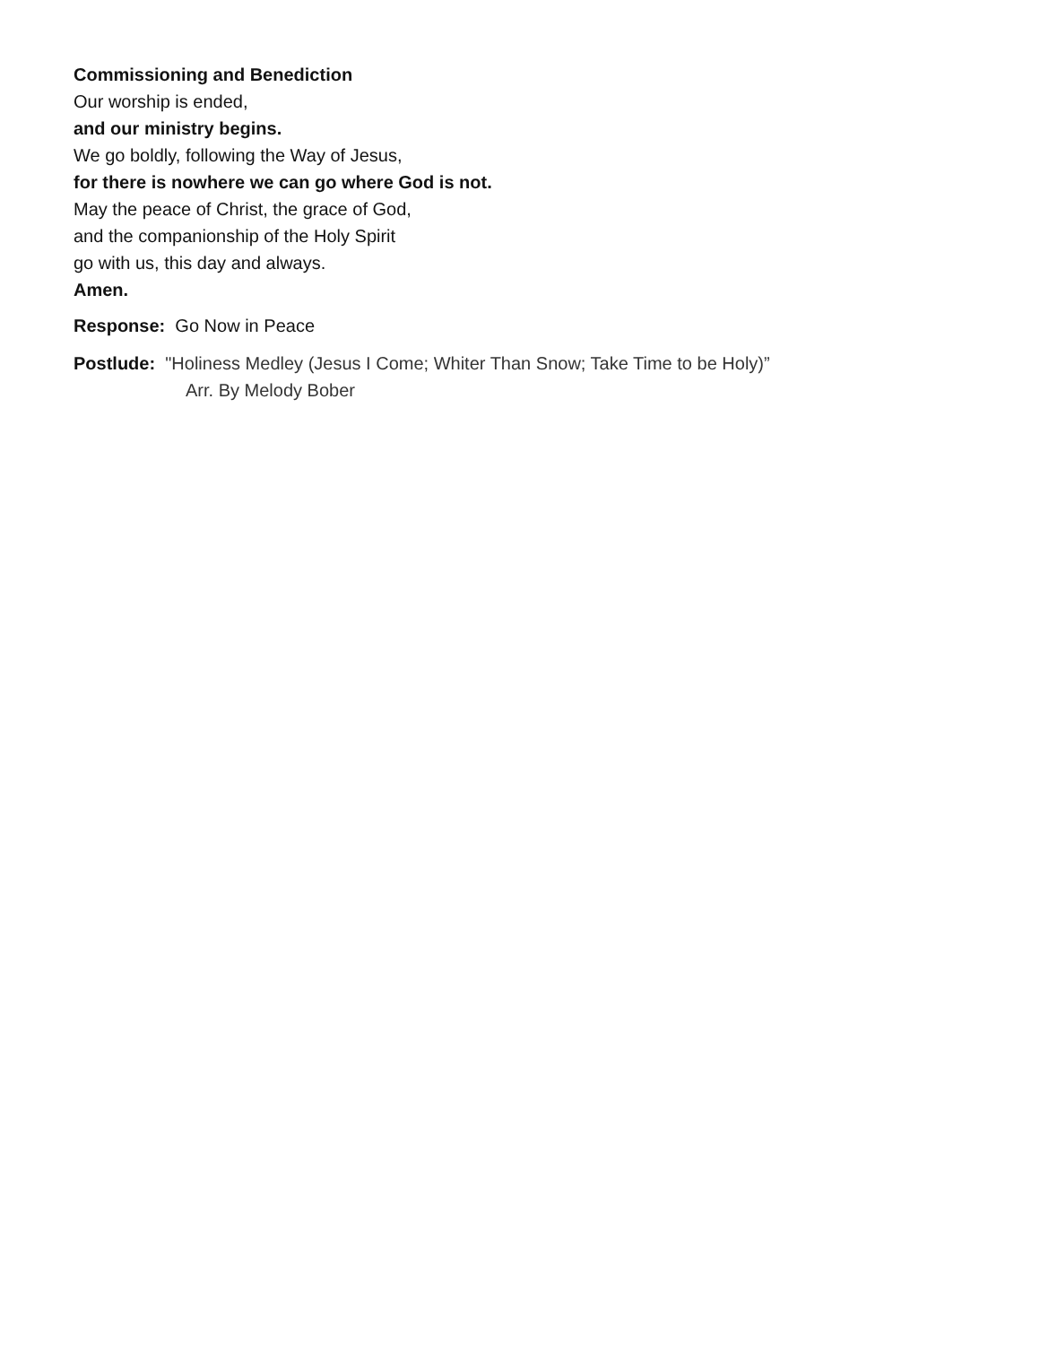Commissioning and Benediction
Our worship is ended,
and our ministry begins.
We go boldly, following the Way of Jesus,
for there is nowhere we can go where God is not.
May the peace of Christ, the grace of God,
and the companionship of the Holy Spirit
go with us, this day and always.
Amen.
Response: Go Now in Peace
Postlude: "Holiness Medley (Jesus I Come; Whiter Than Snow; Take Time to be Holy)”
Arr. By Melody Bober